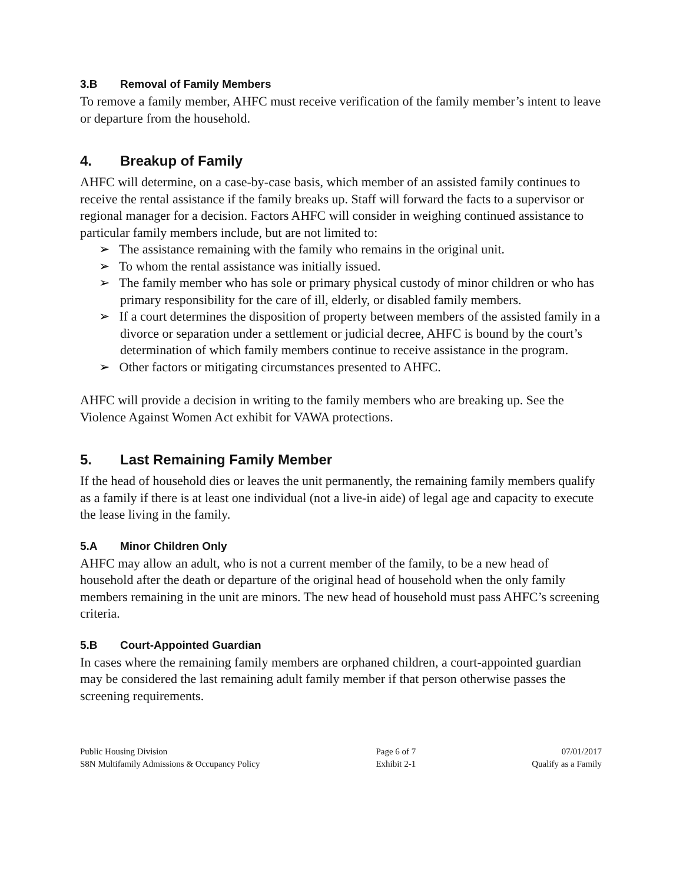3.B Removal of Family Members
To remove a family member, AHFC must receive verification of the family member’s intent to leave or departure from the household.
4. Breakup of Family
AHFC will determine, on a case-by-case basis, which member of an assisted family continues to receive the rental assistance if the family breaks up. Staff will forward the facts to a supervisor or regional manager for a decision. Factors AHFC will consider in weighing continued assistance to particular family members include, but are not limited to:
➢ The assistance remaining with the family who remains in the original unit.
➢ To whom the rental assistance was initially issued.
➢ The family member who has sole or primary physical custody of minor children or who has primary responsibility for the care of ill, elderly, or disabled family members.
➢ If a court determines the disposition of property between members of the assisted family in a divorce or separation under a settlement or judicial decree, AHFC is bound by the court’s determination of which family members continue to receive assistance in the program.
➢ Other factors or mitigating circumstances presented to AHFC.
AHFC will provide a decision in writing to the family members who are breaking up. See the Violence Against Women Act exhibit for VAWA protections.
5. Last Remaining Family Member
If the head of household dies or leaves the unit permanently, the remaining family members qualify as a family if there is at least one individual (not a live-in aide) of legal age and capacity to execute the lease living in the family.
5.A Minor Children Only
AHFC may allow an adult, who is not a current member of the family, to be a new head of household after the death or departure of the original head of household when the only family members remaining in the unit are minors. The new head of household must pass AHFC’s screening criteria.
5.B Court-Appointed Guardian
In cases where the remaining family members are orphaned children, a court-appointed guardian may be considered the last remaining adult family member if that person otherwise passes the screening requirements.
Public Housing Division
S8N Multifamily Admissions & Occupancy Policy
Page 6 of 7
Exhibit 2-1
07/01/2017
Qualify as a Family